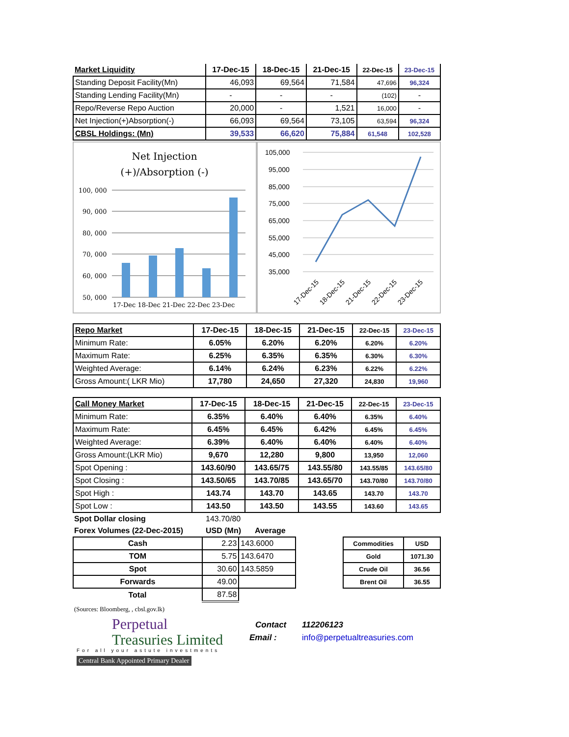| Market Liquidity | 17-Dec-15 | 18-Dec-15 | 21-Dec-15 | 22-Dec-15 | 23-Dec-15 |
| --- | --- | --- | --- | --- | --- |
| Standing Deposit Facility(Mn) | 46,093 | 69,564 | 71,584 | 47,696 | 96,324 |
| Standing Lending Facility(Mn) | - | - | - | (102) | - |
| Repo/Reverse Repo Auction | 20,000 | - | 1,521 | 16,000 | - |
| Net Injection(+)Absorption(-) | 66,093 | 69,564 | 73,105 | 63,594 | 96,324 |
| CBSL Holdings: (Mn) | 39,533 | 66,620 | 75,884 | 61,548 | 102,528 |
Net Injection
(+)/Absorption (-)
100, 000
90, 000
80, 000
70, 000
60, 000
50, 000
17-Dec 18-Dec 21-Dec 22-Dec 23-Dec
105,000
95,000
85,000
75,000
65,000
55,000
45,000
35,000
17-Dec-15
18-Dec-15
21-Dec-15
22-Dec-15
23-Dec-15
| Repo Market | 17-Dec-15 | 18-Dec-15 | 21-Dec-15 | 22-Dec-15 | 23-Dec-15 |
| --- | --- | --- | --- | --- | --- |
| Minimum Rate: | 6.05% | 6.20% | 6.20% | 6.20% | 6.20% |
| Maximum Rate: | 6.25% | 6.35% | 6.35% | 6.30% | 6.30% |
| Weighted Average: | 6.14% | 6.24% | 6.23% | 6.22% | 6.22% |
| Gross Amount:( LKR Mio) | 17,780 | 24,650 | 27,320 | 24,830 | 19,960 |
| Call Money Market | 17-Dec-15 | 18-Dec-15 | 21-Dec-15 | 22-Dec-15 | 23-Dec-15 |
| --- | --- | --- | --- | --- | --- |
| Minimum Rate: | 6.35% | 6.40% | 6.40% | 6.35% | 6.40% |
| Maximum Rate: | 6.45% | 6.45% | 6.42% | 6.45% | 6.45% |
| Weighted Average: | 6.39% | 6.40% | 6.40% | 6.40% | 6.40% |
| Gross Amount:(LKR Mio) | 9,670 | 12,280 | 9,800 | 13,950 | 12,060 |
| Spot Opening : | 143.60/90 | 143.65/75 | 143.55/80 | 143.55/85 | 143.65/80 |
| Spot Closing : | 143.50/65 | 143.70/85 | 143.65/70 | 143.70/80 | 143.70/80 |
| Spot High : | 143.74 | 143.70 | 143.65 | 143.70 | 143.70 |
| Spot Low : | 143.50 | 143.50 | 143.55 | 143.60 | 143.65 |
Spot Dollar closing 143.70/80
Forex Volumes (22-Dec-2015) USD (Mn) Average
| Cash | 2.23 | 143.6000 |
| TOM | 5.75 | 143.6470 |
| Spot | 30.60 | 143.5859 |
| Forwards | 49.00 | |
| Total | 87.58 | |
| Commodities | USD |
| Gold | 1071.30 |
| Crude Oil | 36.56 |
| Brent Oil | 36.55 |
(Sources: Bloomberg, , cbsl.gov.lk)
Perpetual
Treasuries Limited
For all your astute investments
Central Bank Appointed Primary Dealer
Contact 112206123
Email : info@perpetualtreasuries.com